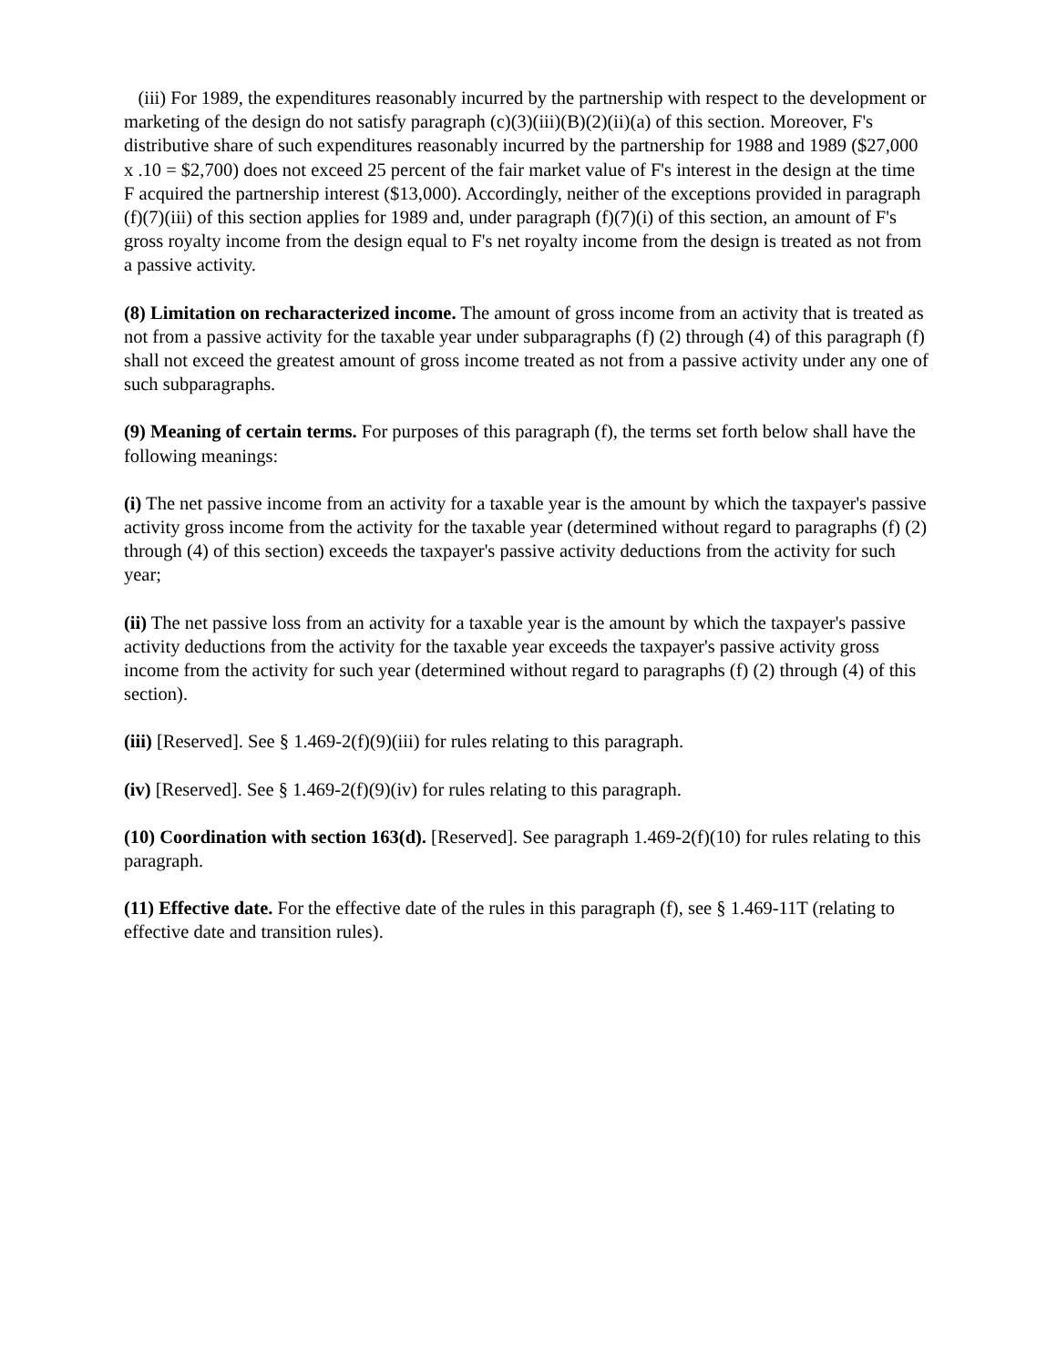(iii) For 1989, the expenditures reasonably incurred by the partnership with respect to the development or marketing of the design do not satisfy paragraph (c)(3)(iii)(B)(2)(ii)(a) of this section. Moreover, F's distributive share of such expenditures reasonably incurred by the partnership for 1988 and 1989 ($27,000 x .10 = $2,700) does not exceed 25 percent of the fair market value of F's interest in the design at the time F acquired the partnership interest ($13,000). Accordingly, neither of the exceptions provided in paragraph (f)(7)(iii) of this section applies for 1989 and, under paragraph (f)(7)(i) of this section, an amount of F's gross royalty income from the design equal to F's net royalty income from the design is treated as not from a passive activity.
(8) Limitation on recharacterized income. The amount of gross income from an activity that is treated as not from a passive activity for the taxable year under subparagraphs (f) (2) through (4) of this paragraph (f) shall not exceed the greatest amount of gross income treated as not from a passive activity under any one of such subparagraphs.
(9) Meaning of certain terms. For purposes of this paragraph (f), the terms set forth below shall have the following meanings:
(i) The net passive income from an activity for a taxable year is the amount by which the taxpayer's passive activity gross income from the activity for the taxable year (determined without regard to paragraphs (f) (2) through (4) of this section) exceeds the taxpayer's passive activity deductions from the activity for such year;
(ii) The net passive loss from an activity for a taxable year is the amount by which the taxpayer's passive activity deductions from the activity for the taxable year exceeds the taxpayer's passive activity gross income from the activity for such year (determined without regard to paragraphs (f) (2) through (4) of this section).
(iii) [Reserved]. See § 1.469-2(f)(9)(iii) for rules relating to this paragraph.
(iv) [Reserved]. See § 1.469-2(f)(9)(iv) for rules relating to this paragraph.
(10) Coordination with section 163(d). [Reserved]. See paragraph 1.469-2(f)(10) for rules relating to this paragraph.
(11) Effective date. For the effective date of the rules in this paragraph (f), see § 1.469-11T (relating to effective date and transition rules).